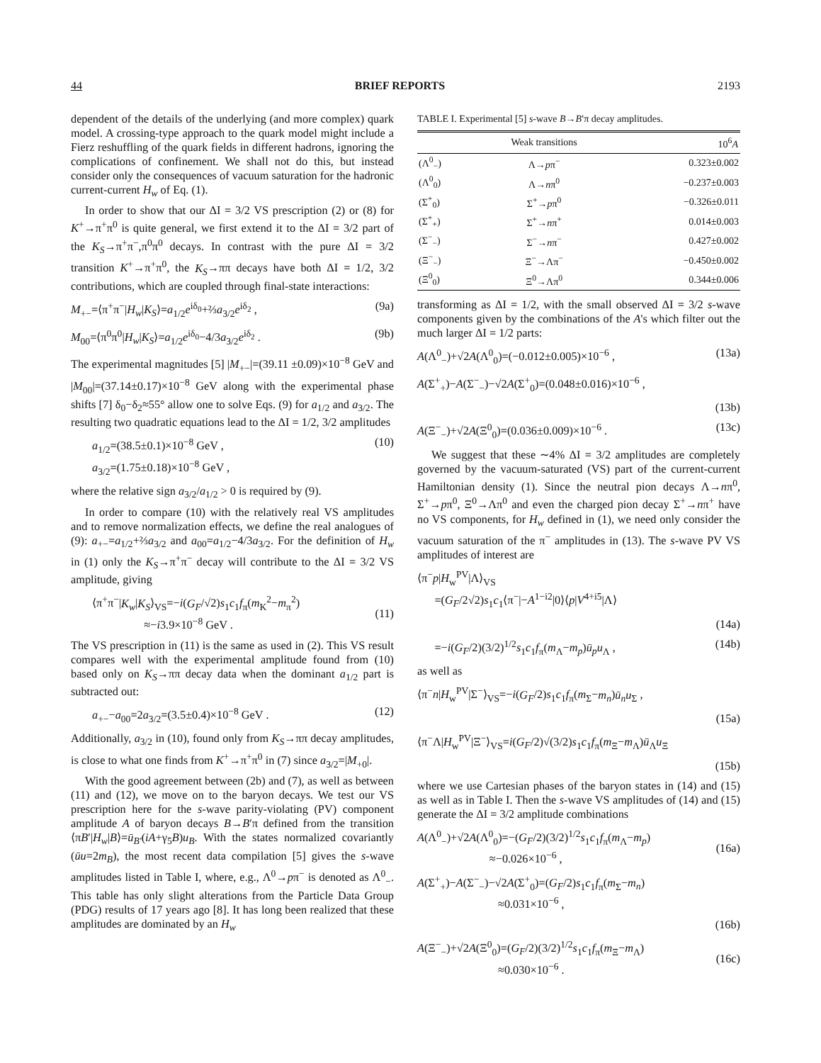44 BRIEF REPORTS 2193
dependent of the details of the underlying (and more complex) quark model. A crossing-type approach to the quark model might include a Fierz reshuffling of the quark fields in different hadrons, ignoring the complications of confinement. We shall not do this, but instead consider only the consequences of vacuum saturation for the hadronic current-current H<sub>w</sub> of Eq. (1).
In order to show that our ΔI = 3/2 VS prescription (2) or (8) for K<sup>+</sup>→π<sup>+</sup>π<sup>0</sup> is quite general, we first extend it to the ΔI = 3/2 part of the K<sub>S</sub>→π<sup>+</sup>π<sup>−</sup>,π<sup>0</sup>π<sup>0</sup> decays. In contrast with the pure ΔI = 3/2 transition K<sup>+</sup>→π<sup>+</sup>π<sup>0</sup>, the K<sub>S</sub>→ππ decays have both ΔI = 1/2, 3/2 contributions, which are coupled through final-state interactions:
M<sub>+−</sub>=⟨π<sup>+</sup>π<sup>−</sup>|H<sub>w</sub>|K<sub>S</sub>⟩=a<sub>1/2</sub>e<sup>iδ<sub>0</sub></sup>+⅔a<sub>3/2</sub>e<sup>iδ<sub>2</sub></sup> , (9a)
M<sub>00</sub>=⟨π<sup>0</sup>π<sup>0</sup>|H<sub>w</sub>|K<sub>S</sub>⟩=a<sub>1/2</sub>e<sup>iδ<sub>0</sub></sup>−4/3a<sub>3/2</sub>e<sup>iδ<sub>2</sub></sup> . (9b)
The experimental magnitudes [5] |M<sub>+−</sub>|=(39.11 ±0.09)×10<sup>−8</sup> GeV and |M<sub>00</sub>|=(37.14±0.17)×10<sup>−8</sup> GeV along with the experimental phase shifts [7] δ<sub>0</sub>−δ<sub>2</sub>≈55° allow one to solve Eqs. (9) for a<sub>1/2</sub> and a<sub>3/2</sub>. The resulting two quadratic equations lead to the ΔI = 1/2, 3/2 amplitudes
a<sub>1/2</sub>=(38.5±0.1)×10<sup>−8</sup> GeV ,
a<sub>3/2</sub>=(1.75±0.18)×10<sup>−8</sup> GeV , (10)
where the relative sign a<sub>3/2</sub>/a<sub>1/2</sub> > 0 is required by (9).
In order to compare (10) with the relatively real VS amplitudes and to remove normalization effects, we define the real analogues of (9): a<sub>+−</sub>=a<sub>1/2</sub>+⅔a<sub>3/2</sub> and a<sub>00</sub>=a<sub>1/2</sub>−4/3a<sub>3/2</sub>. For the definition of H<sub>w</sub> in (1) only the K<sub>S</sub>→π<sup>+</sup>π<sup>−</sup> decay will contribute to the ΔI = 3/2 VS amplitude, giving
⟨π<sup>+</sup>π<sup>−</sup>|K<sub>w</sub>|K<sub>S</sub>⟩<sub>VS</sub>=−i(G<sub>F</sub>/√2)s<sub>1</sub>c<sub>1</sub>f<sub>π</sub>(m<sub>K</sub><sup>2</sup>−m<sub>π</sub><sup>2</sup>)
≈−i3.9×10<sup>−8</sup> GeV .
(11)
The VS prescription in (11) is the same as used in (2). This VS result compares well with the experimental amplitude found from (10) based only on K<sub>S</sub>→ππ decay data when the dominant a<sub>1/2</sub> part is subtracted out:
a<sub>+−</sub>−a<sub>00</sub>=2a<sub>3/2</sub>=(3.5±0.4)×10<sup>−8</sup> GeV . (12)
Additionally, a<sub>3/2</sub> in (10), found only from K<sub>S</sub>→ππ decay amplitudes, is close to what one finds from K<sup>+</sup>→π<sup>+</sup>π<sup>0</sup> in (7) since a<sub>3/2</sub>=|M<sub>+0</sub>|.
With the good agreement between (2b) and (7), as well as between (11) and (12), we move on to the baryon decays. We test our VS prescription here for the s-wave parity-violating (PV) component amplitude A of baryon decays B→B′π defined from the transition ⟨πB′|H<sub>w</sub>|B⟩=ū<sub>B′</sub>(iA+γ<sub>5</sub>B)u<sub>B</sub>. With the states normalized covariantly (ūu=2m<sub>B</sub>), the most recent data compilation [5] gives the s-wave amplitudes listed in Table I, where, e.g., Λ<sup>0</sup>→pπ<sup>−</sup> is denoted as Λ<sup>0</sup><sub>−</sub>. This table has only slight alterations from the Particle Data Group (PDG) results of 17 years ago [8]. It has long been realized that these amplitudes are dominated by an H<sub>w</sub>
TABLE I. Experimental [5] s-wave B→B′π decay amplitudes.
| | Weak transitions | 10<sup>6</sup> A |
| --- | --- | --- |
| (Λ<sup>0</sup><sub>−</sub>) | Λ→ p π<sup>−</sup> | 0.323±0.002 |
| (Λ<sup>0</sup><sub>0</sub>) | Λ→ n π<sup>0</sup> | −0.237±0.003 |
| (Σ<sup>+</sup><sub>0</sub>) | Σ<sup>+</sup>→ p π<sup>0</sup> | −0.326±0.011 |
| (Σ<sup>+</sup><sub>+</sub>) | Σ<sup>+</sup>→ n π<sup>+</sup> | 0.014±0.003 |
| (Σ<sup>−</sup><sub>−</sub>) | Σ<sup>−</sup>→ n π<sup>−</sup> | 0.427±0.002 |
| (Ξ<sup>−</sup><sub>−</sub>) | Ξ<sup>−</sup>→Λπ<sup>−</sup> | −0.450±0.002 |
| (Ξ<sup>0</sup><sub>0</sub>) | Ξ<sup>0</sup>→Λπ<sup>0</sup> | 0.344±0.006 |
transforming as ΔI = 1/2, with the small observed ΔI = 3/2 s-wave components given by the combinations of the A's which filter out the much larger ΔI = 1/2 parts:
A(Λ<sup>0</sup><sub>−</sub>)+√2A(Λ<sup>0</sup><sub>0</sub>)=(−0.012±0.005)×10<sup>−6</sup> , (13a)
A(Σ<sup>+</sup><sub>+</sub>)−A(Σ<sup>−</sup><sub>−</sub>)−√2A(Σ<sup>+</sup><sub>0</sub>)=(0.048±0.016)×10<sup>−6</sup> ,
(13b)
A(Ξ<sup>−</sup><sub>−</sub>)+√2A(Ξ<sup>0</sup><sub>0</sub>)=(0.036±0.009)×10<sup>−6</sup> . (13c)
We suggest that these ∼4% ΔI = 3/2 amplitudes are completely governed by the vacuum-saturated (VS) part of the current-current Hamiltonian density (1). Since the neutral pion decays Λ→nπ<sup>0</sup>, Σ<sup>+</sup>→pπ<sup>0</sup>, Ξ<sup>0</sup>→Λπ<sup>0</sup> and even the charged pion decay Σ<sup>+</sup>→nπ<sup>+</sup> have no VS components, for H<sub>w</sub> defined in (1), we need only consider the vacuum saturation of the π<sup>−</sup> amplitudes in (13). The s-wave PV VS amplitudes of interest are
⟨π<sup>−</sup>p|H<sub>w</sub><sup>PV</sup>|Λ⟩<sub>VS</sub>
=(G<sub>F</sub>/2√2)s<sub>1</sub>c<sub>1</sub>⟨π<sup>−</sup>|−A<sup>1−i2</sup>|0⟩⟨p|V<sup>4+i5</sup>|Λ⟩
(14a)
=−i(G<sub>F</sub>/2)(3/2)<sup>1/2</sup>s<sub>1</sub>c<sub>1</sub>f<sub>π</sub>(m<sub>Λ</sub>−m<sub>p</sub>)ū<sub>p</sub>u<sub>Λ</sub> , (14b)
as well as
⟨π<sup>−</sup>n|H<sub>w</sub><sup>PV</sup>|Σ<sup>−</sup>⟩<sub>VS</sub>=−i(G<sub>F</sub>/2)s<sub>1</sub>c<sub>1</sub>f<sub>π</sub>(m<sub>Σ</sub>−m<sub>n</sub>)ū<sub>n</sub>u<sub>Σ</sub> ,
(15a)
⟨π<sup>−</sup>Λ|H<sub>w</sub><sup>PV</sup>|Ξ<sup>−</sup>⟩<sub>VS</sub>=i(G<sub>F</sub>/2)√(3/2)s<sub>1</sub>c<sub>1</sub>f<sub>π</sub>(m<sub>Ξ</sub>−m<sub>Λ</sub>)ū<sub>Λ</sub>u<sub>Ξ</sub>
(15b)
where we use Cartesian phases of the baryon states in (14) and (15) as well as in Table I. Then the s-wave VS amplitudes of (14) and (15) generate the ΔI = 3/2 amplitude combinations
A(Λ<sup>0</sup><sub>−</sub>)+√2A(Λ<sup>0</sup><sub>0</sub>)=−(G<sub>F</sub>/2)(3/2)<sup>1/2</sup>s<sub>1</sub>c<sub>1</sub>f<sub>π</sub>(m<sub>Λ</sub>−m<sub>p</sub>)
≈−0.026×10<sup>−6</sup> ,
(16a)
A(Σ<sup>+</sup><sub>+</sub>)−A(Σ<sup>−</sup><sub>−</sub>)−√2A(Σ<sup>+</sup><sub>0</sub>)=(G<sub>F</sub>/2)s<sub>1</sub>c<sub>1</sub>f<sub>π</sub>(m<sub>Σ</sub>−m<sub>n</sub>)
≈0.031×10<sup>−6</sup> ,
(16b)
A(Ξ<sup>−</sup><sub>−</sub>)+√2A(Ξ<sup>0</sup><sub>0</sub>)=(G<sub>F</sub>/2)(3/2)<sup>1/2</sup>s<sub>1</sub>c<sub>1</sub>f<sub>π</sub>(m<sub>Ξ</sub>−m<sub>Λ</sub>)
≈0.030×10<sup>−6</sup> .
(16c)